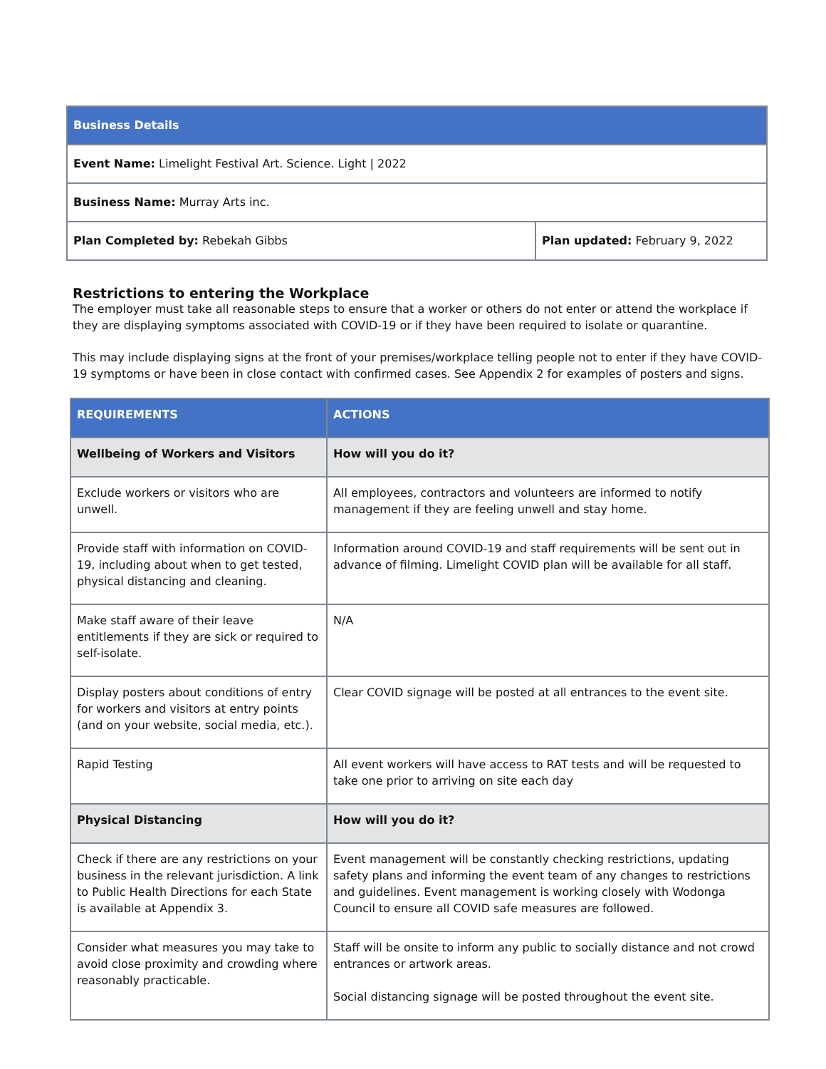| Business Details | |
| Event Name: Limelight Festival Art. Science. Light / 2022 | |
| Business Name: Murray Arts inc. | |
| Plan Completed by: Rebekah Gibbs | Plan updated: February 9, 2022 |
Restrictions to entering the Workplace
The employer must take all reasonable steps to ensure that a worker or others do not enter or attend the workplace if they are displaying symptoms associated with COVID-19 or if they have been required to isolate or quarantine.
This may include displaying signs at the front of your premises/workplace telling people not to enter if they have COVID-19 symptoms or have been in close contact with confirmed cases. See Appendix 2 for examples of posters and signs.
| REQUIREMENTS | ACTIONS |
| --- | --- |
| Wellbeing of Workers and Visitors | How will you do it? |
| Exclude workers or visitors who are unwell. | All employees, contractors and volunteers are informed to notify management if they are feeling unwell and stay home. |
| Provide staff with information on COVID-19, including about when to get tested, physical distancing and cleaning. | Information around COVID-19 and staff requirements will be sent out in advance of filming. Limelight COVID plan will be available for all staff. |
| Make staff aware of their leave entitlements if they are sick or required to self-isolate. | N/A |
| Display posters about conditions of entry for workers and visitors at entry points (and on your website, social media, etc.). | Clear COVID signage will be posted at all entrances to the event site. |
| Rapid Testing | All event workers will have access to RAT tests and will be requested to take one prior to arriving on site each day |
| Physical Distancing | How will you do it? |
| Check if there are any restrictions on your business in the relevant jurisdiction. A link to Public Health Directions for each State is available at Appendix 3. | Event management will be constantly checking restrictions, updating safety plans and informing the event team of any changes to restrictions and guidelines. Event management is working closely with Wodonga Council to ensure all COVID safe measures are followed. |
| Consider what measures you may take to avoid close proximity and crowding where reasonably practicable. | Staff will be onsite to inform any public to socially distance and not crowd entrances or artwork areas. Social distancing signage will be posted throughout the event site. |